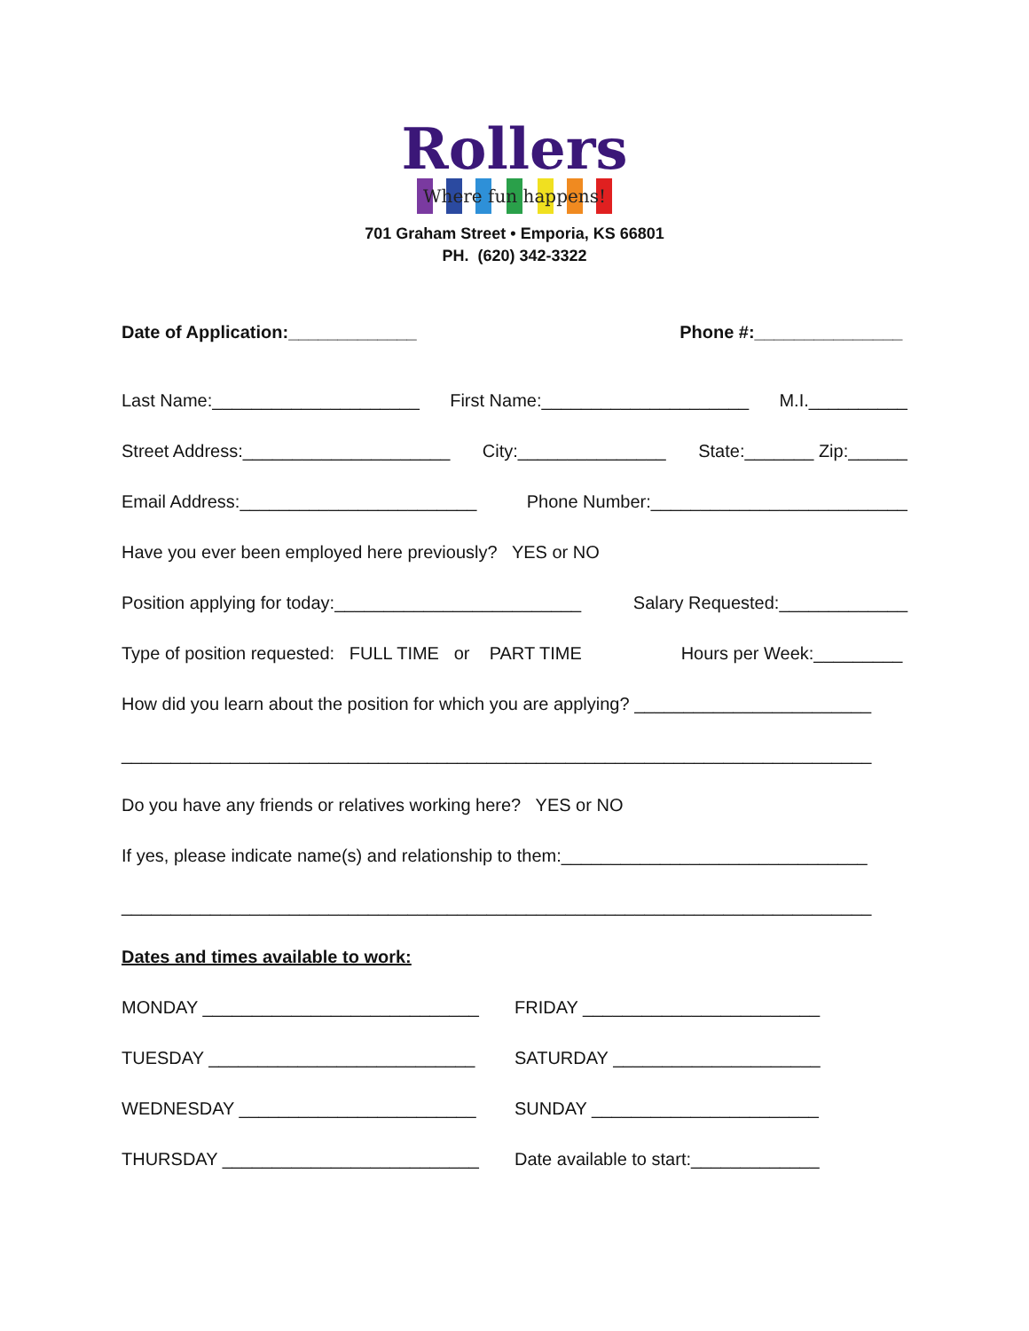Rollers
Where fun happens!
701 Graham Street • Emporia, KS 66801
PH. (620) 342-3322
Date of Application:_____________ Phone #:_______________
Last Name:_____________________ First Name:_____________________ M.I.__________
Street Address:_____________________ City:_______________ State:_______ Zip:______
Email Address:________________________ Phone Number:__________________________
Have you ever been employed here previously? YES or NO
Position applying for today:_________________________ Salary Requested:_____________
Type of position requested: FULL TIME or PART TIME Hours per Week:_________
How did you learn about the position for which you are applying? ________________________
____________________________________________________________________________
Do you have any friends or relatives working here? YES or NO
If yes, please indicate name(s) and relationship to them:_______________________________
____________________________________________________________________________
Dates and times available to work:
MONDAY ____________________________
FRIDAY ________________________
TUESDAY ___________________________
SATURDAY _____________________
WEDNESDAY ________________________
SUNDAY _______________________
THURSDAY __________________________
Date available to start:_____________